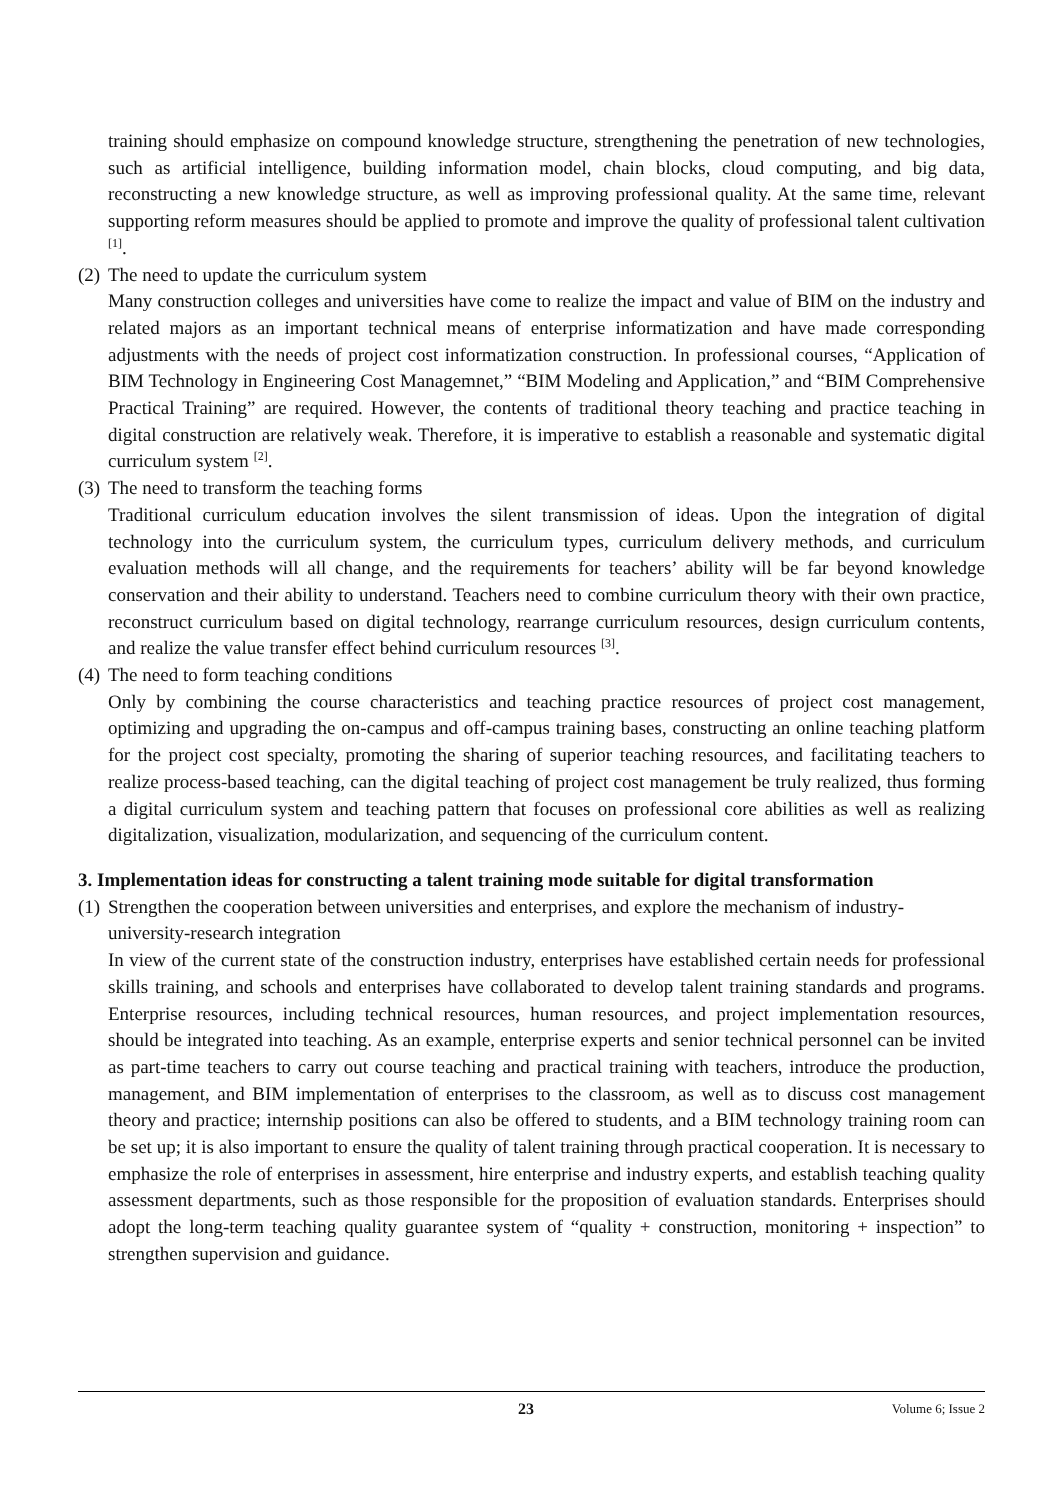training should emphasize on compound knowledge structure, strengthening the penetration of new technologies, such as artificial intelligence, building information model, chain blocks, cloud computing, and big data, reconstructing a new knowledge structure, as well as improving professional quality. At the same time, relevant supporting reform measures should be applied to promote and improve the quality of professional talent cultivation <sup>[1]</sup>.
(2) The need to update the curriculum system
Many construction colleges and universities have come to realize the impact and value of BIM on the industry and related majors as an important technical means of enterprise informatization and have made corresponding adjustments with the needs of project cost informatization construction. In professional courses, “Application of BIM Technology in Engineering Cost Managemnet,” “BIM Modeling and Application,” and “BIM Comprehensive Practical Training” are required. However, the contents of traditional theory teaching and practice teaching in digital construction are relatively weak. Therefore, it is imperative to establish a reasonable and systematic digital curriculum system <sup>[2]</sup>.
(3) The need to transform the teaching forms
Traditional curriculum education involves the silent transmission of ideas. Upon the integration of digital technology into the curriculum system, the curriculum types, curriculum delivery methods, and curriculum evaluation methods will all change, and the requirements for teachers’ ability will be far beyond knowledge conservation and their ability to understand. Teachers need to combine curriculum theory with their own practice, reconstruct curriculum based on digital technology, rearrange curriculum resources, design curriculum contents, and realize the value transfer effect behind curriculum resources <sup>[3]</sup>.
(4) The need to form teaching conditions
Only by combining the course characteristics and teaching practice resources of project cost management, optimizing and upgrading the on-campus and off-campus training bases, constructing an online teaching platform for the project cost specialty, promoting the sharing of superior teaching resources, and facilitating teachers to realize process-based teaching, can the digital teaching of project cost management be truly realized, thus forming a digital curriculum system and teaching pattern that focuses on professional core abilities as well as realizing digitalization, visualization, modularization, and sequencing of the curriculum content.
3. Implementation ideas for constructing a talent training mode suitable for digital transformation
(1) Strengthen the cooperation between universities and enterprises, and explore the mechanism of industry-university-research integration
In view of the current state of the construction industry, enterprises have established certain needs for professional skills training, and schools and enterprises have collaborated to develop talent training standards and programs. Enterprise resources, including technical resources, human resources, and project implementation resources, should be integrated into teaching. As an example, enterprise experts and senior technical personnel can be invited as part-time teachers to carry out course teaching and practical training with teachers, introduce the production, management, and BIM implementation of enterprises to the classroom, as well as to discuss cost management theory and practice; internship positions can also be offered to students, and a BIM technology training room can be set up; it is also important to ensure the quality of talent training through practical cooperation. It is necessary to emphasize the role of enterprises in assessment, hire enterprise and industry experts, and establish teaching quality assessment departments, such as those responsible for the proposition of evaluation standards. Enterprises should adopt the long-term teaching quality guarantee system of “quality + construction, monitoring + inspection” to strengthen supervision and guidance.
23 Volume 6; Issue 2